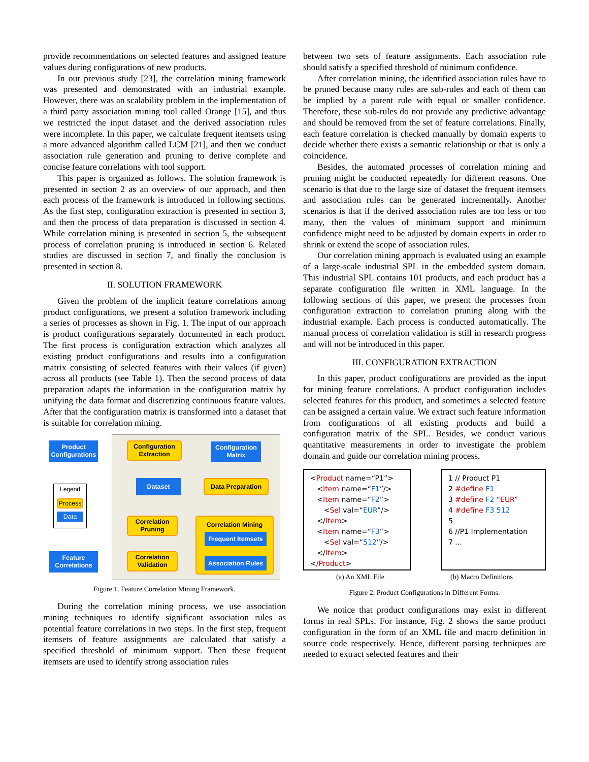provide recommendations on selected features and assigned feature values during configurations of new products.
In our previous study [23], the correlation mining framework was presented and demonstrated with an industrial example. However, there was an scalability problem in the implementation of a third party association mining tool called Orange [15], and thus we restricted the input dataset and the derived association rules were incomplete. In this paper, we calculate frequent itemsets using a more advanced algorithm called LCM [21], and then we conduct association rule generation and pruning to derive complete and concise feature correlations with tool support.
This paper is organized as follows. The solution framework is presented in section 2 as an overview of our approach, and then each process of the framework is introduced in following sections. As the first step, configuration extraction is presented in section 3, and then the process of data preparation is discussed in section 4. While correlation mining is presented in section 5, the subsequent process of correlation pruning is introduced in section 6. Related studies are discussed in section 7, and finally the conclusion is presented in section 8.
II. SOLUTION FRAMEWORK
Given the problem of the implicit feature correlations among product configurations, we present a solution framework including a series of processes as shown in Fig. 1. The input of our approach is product configurations separately documented in each product. The first process is configuration extraction which analyzes all existing product configurations and results into a configuration matrix consisting of selected features with their values (if given) across all products (see Table 1). Then the second process of data preparation adapts the information in the configuration matrix by unifying the data format and discretizing continuous feature values. After that the configuration matrix is transformed into a dataset that is suitable for correlation mining.
Product Configurations
Configuration Extraction
Configuration Matrix
Dataset Data Preparation
Legend
Process
Data
Correlation Pruning
Correlation Mining
Frequent Itemsets
Association Rules
Feature Correlations
Correlation Validation
Figure 1. Feature Correlation Mining Framework.
During the correlation mining process, we use association mining techniques to identify significant association rules as potential feature correlations in two steps. In the first step, frequent itemsets of feature assignments are calculated that satisfy a specified threshold of minimum support. Then these frequent itemsets are used to identify strong association rules
between two sets of feature assignments. Each association rule should satisfy a specified threshold of minimum confidence.
After correlation mining, the identified association rules have to be pruned because many rules are sub-rules and each of them can be implied by a parent rule with equal or smaller confidence. Therefore, these sub-rules do not provide any predictive advantage and should be removed from the set of feature correlations. Finally, each feature correlation is checked manually by domain experts to decide whether there exists a semantic relationship or that is only a coincidence.
Besides, the automated processes of correlation mining and pruning might be conducted repeatedly for different reasons. One scenario is that due to the large size of dataset the frequent itemsets and association rules can be generated incrementally. Another scenarios is that if the derived association rules are too less or too many, then the values of minimum support and minimum confidence might need to be adjusted by domain experts in order to shrink or extend the scope of association rules.
Our correlation mining approach is evaluated using an example of a large-scale industrial SPL in the embedded system domain. This industrial SPL contains 101 products, and each product has a separate configuration file written in XML language. In the following sections of this paper, we present the processes from configuration extraction to correlation pruning along with the industrial example. Each process is conducted automatically. The manual process of correlation validation is still in research progress and will not be introduced in this paper.
III. CONFIGURATION EXTRACTION
In this paper, product configurations are provided as the input for mining feature correlations. A product configuration includes selected features for this product, and sometimes a selected feature can be assigned a certain value. We extract such feature information from configurations of all existing products and build a configuration matrix of the SPL. Besides, we conduct various quantitative measurements in order to investigate the problem domain and guide our correlation mining process.
<Product name=“P1”>
<Item name=“F1”/>
<Item name=“F2”>
<Sel val=“EUR”/>
</Item>
<Item name=“F3”>
<Sel val=“512”/>
</Item>
</Product>
1 // Product P1
2 #define F1
3 #define F2 “EUR”
4 #define F3 512
5
6 //P1 Implementation
7 ...
(a) An XML File (b) Macro Definitions
Figure 2. Product Configurations in Different Forms.
We notice that product configurations may exist in different forms in real SPLs. For instance, Fig. 2 shows the same product configuration in the form of an XML file and macro definition in source code respectively. Hence, different parsing techniques are needed to extract selected features and their